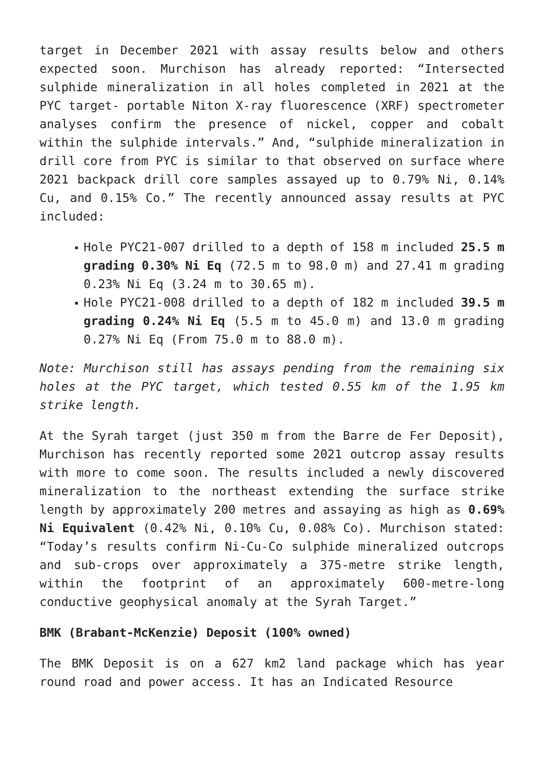target in December 2021 with assay results below and others expected soon. Murchison has already reported: “Intersected sulphide mineralization in all holes completed in 2021 at the PYC target- portable Niton X-ray fluorescence (XRF) spectrometer analyses confirm the presence of nickel, copper and cobalt within the sulphide intervals.” And, “sulphide mineralization in drill core from PYC is similar to that observed on surface where 2021 backpack drill core samples assayed up to 0.79% Ni, 0.14% Cu, and 0.15% Co.” The recently announced assay results at PYC included:
▪ Hole PYC21-007 drilled to a depth of 158 m included 25.5 m grading 0.30% Ni Eq (72.5 m to 98.0 m) and 27.41 m grading 0.23% Ni Eq (3.24 m to 30.65 m).
▪ Hole PYC21-008 drilled to a depth of 182 m included 39.5 m grading 0.24% Ni Eq (5.5 m to 45.0 m) and 13.0 m grading 0.27% Ni Eq (From 75.0 m to 88.0 m).
Note: Murchison still has assays pending from the remaining six holes at the PYC target, which tested 0.55 km of the 1.95 km strike length.
At the Syrah target (just 350 m from the Barre de Fer Deposit), Murchison has recently reported some 2021 outcrop assay results with more to come soon. The results included a newly discovered mineralization to the northeast extending the surface strike length by approximately 200 metres and assaying as high as 0.69% Ni Equivalent (0.42% Ni, 0.10% Cu, 0.08% Co). Murchison stated: “Today’s results confirm Ni-Cu-Co sulphide mineralized outcrops and sub-crops over approximately a 375-metre strike length, within the footprint of an approximately 600-metre-long conductive geophysical anomaly at the Syrah Target.”
BMK (Brabant-McKenzie) Deposit (100% owned)
The BMK Deposit is on a 627 km2 land package which has year round road and power access. It has an Indicated Resource